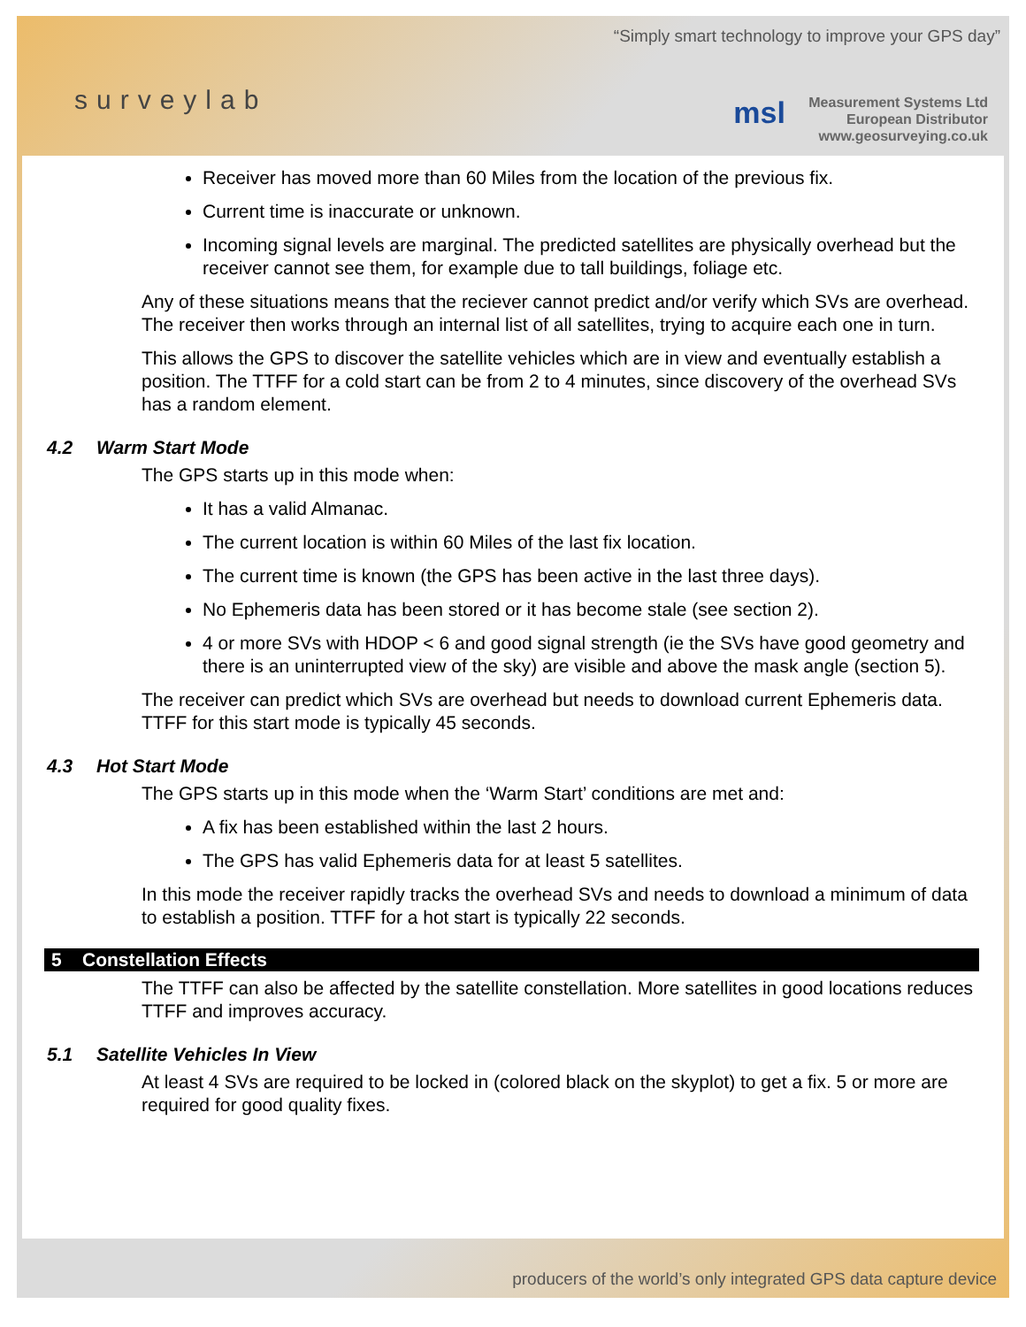“Simply smart technology to improve your GPS day”
surveylab
msl
Measurement Systems Ltd
European Distributor
www.geosurveying.co.uk
Receiver has moved more than 60 Miles from the location of the previous fix.
Current time is inaccurate or unknown.
Incoming signal levels are marginal. The predicted satellites are physically overhead but the receiver cannot see them, for example due to tall buildings, foliage etc.
Any of these situations means that the reciever cannot predict and/or verify which SVs are overhead. The receiver then works through an internal list of all satellites, trying to acquire each one in turn.
This allows the GPS to discover the satellite vehicles which are in view and eventually establish a position. The TTFF for a cold start can be from 2 to 4 minutes, since discovery of the overhead SVs has a random element.
4.2 Warm Start Mode
The GPS starts up in this mode when:
It has a valid Almanac.
The current location is within 60 Miles of the last fix location.
The current time is known (the GPS has been active in the last three days).
No Ephemeris data has been stored or it has become stale (see section 2).
4 or more SVs with HDOP < 6 and good signal strength (ie the SVs have good geometry and there is an uninterrupted view of the sky) are visible and above the mask angle (section 5).
The receiver can predict which SVs are overhead but needs to download current Ephemeris data. TTFF for this start mode is typically 45 seconds.
4.3 Hot Start Mode
The GPS starts up in this mode when the ‘Warm Start’ conditions are met and:
A fix has been established within the last 2 hours.
The GPS has valid Ephemeris data for at least 5 satellites.
In this mode the receiver rapidly tracks the overhead SVs and needs to download a minimum of data to establish a position. TTFF for a hot start is typically 22 seconds.
5 Constellation Effects
The TTFF can also be affected by the satellite constellation. More satellites in good locations reduces TTFF and improves accuracy.
5.1 Satellite Vehicles In View
At least 4 SVs are required to be locked in (colored black on the skyplot) to get a fix. 5 or more are required for good quality fixes.
producers of the world’s only integrated GPS data capture device